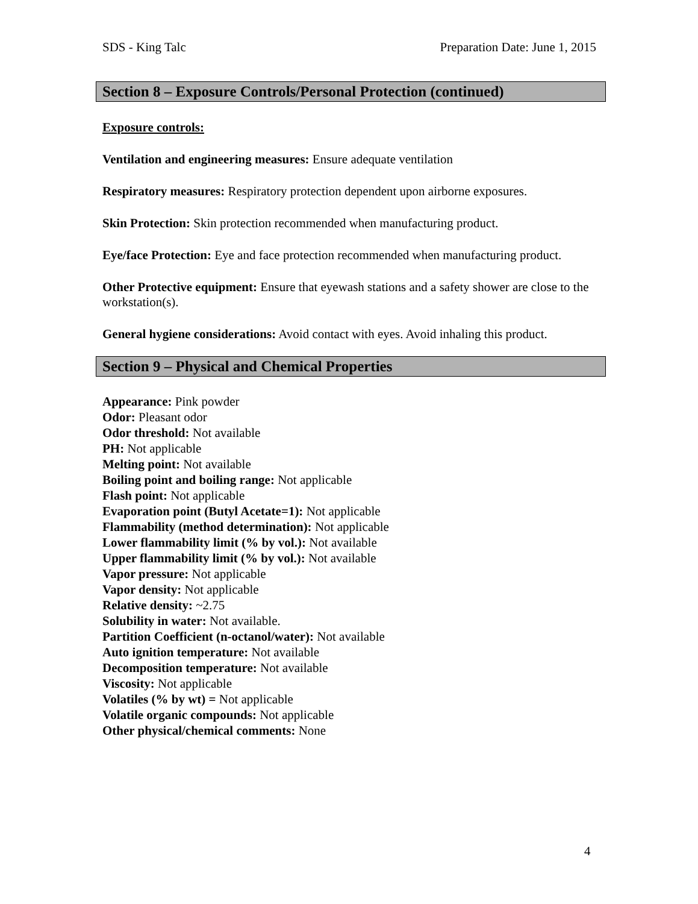SDS - King Talc Preparation Date: June 1, 2015
Section 8 – Exposure Controls/Personal Protection (continued)
Exposure controls:
Ventilation and engineering measures: Ensure adequate ventilation
Respiratory measures: Respiratory protection dependent upon airborne exposures.
Skin Protection: Skin protection recommended when manufacturing product.
Eye/face Protection: Eye and face protection recommended when manufacturing product.
Other Protective equipment: Ensure that eyewash stations and a safety shower are close to the workstation(s).
General hygiene considerations: Avoid contact with eyes. Avoid inhaling this product.
Section 9 – Physical and Chemical Properties
Appearance: Pink powder
Odor: Pleasant odor
Odor threshold: Not available
PH: Not applicable
Melting point: Not available
Boiling point and boiling range: Not applicable
Flash point: Not applicable
Evaporation point (Butyl Acetate=1): Not applicable
Flammability (method determination): Not applicable
Lower flammability limit (% by vol.): Not available
Upper flammability limit (% by vol.): Not available
Vapor pressure: Not applicable
Vapor density: Not applicable
Relative density: ~2.75
Solubility in water: Not available.
Partition Coefficient (n-octanol/water): Not available
Auto ignition temperature: Not available
Decomposition temperature: Not available
Viscosity: Not applicable
Volatiles (% by wt) = Not applicable
Volatile organic compounds: Not applicable
Other physical/chemical comments: None
4